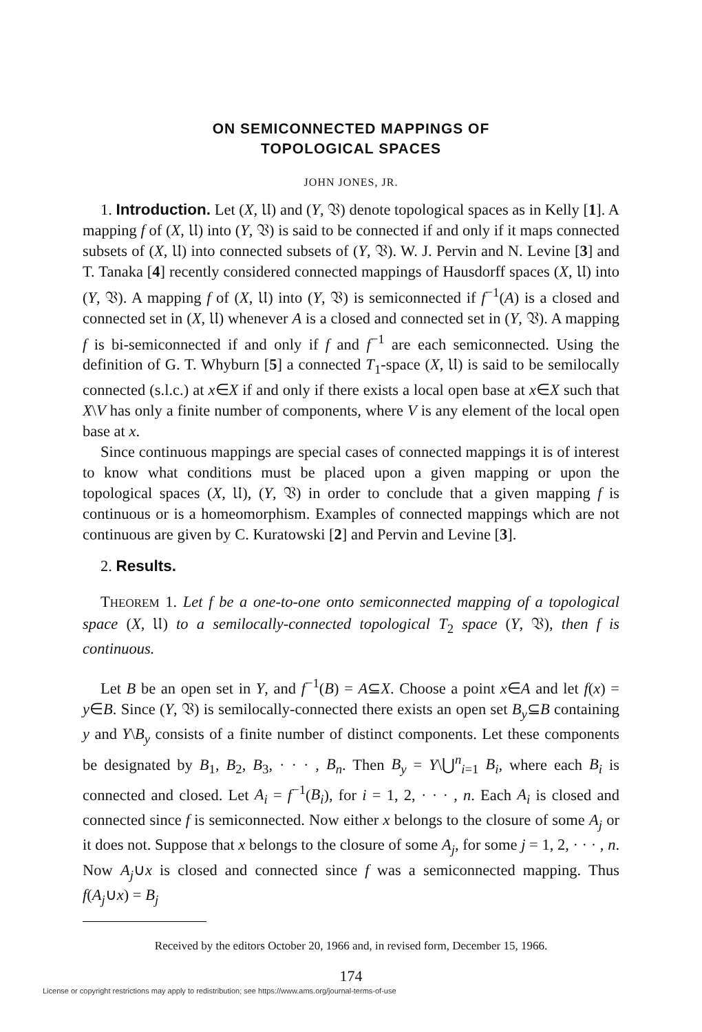ON SEMICONNECTED MAPPINGS OF
TOPOLOGICAL SPACES
JOHN JONES, JR.
1. Introduction. Let (X, 𝔘) and (Y, 𝔙) denote topological spaces as in Kelly [1]. A mapping f of (X, 𝔘) into (Y, 𝔙) is said to be connected if and only if it maps connected subsets of (X, 𝔘) into connected subsets of (Y, 𝔙). W. J. Pervin and N. Levine [3] and T. Tanaka [4] recently considered connected mappings of Hausdorff spaces (X, 𝔘) into (Y, 𝔙). A mapping f of (X, 𝔘) into (Y, 𝔙) is semiconnected if f<sup>−1</sup>(A) is a closed and connected set in (X, 𝔘) whenever A is a closed and connected set in (Y, 𝔙). A mapping f is bi-semiconnected if and only if f and f<sup>−1</sup> are each semiconnected. Using the definition of G. T. Whyburn [5] a connected T<sub>1</sub>-space (X, 𝔘) is said to be semilocally connected (s.l.c.) at x∈X if and only if there exists a local open base at x∈X such that X\V has only a finite number of components, where V is any element of the local open base at x.
Since continuous mappings are special cases of connected mappings it is of interest to know what conditions must be placed upon a given mapping or upon the topological spaces (X, 𝔘), (Y, 𝔙) in order to conclude that a given mapping f is continuous or is a homeomorphism. Examples of connected mappings which are not continuous are given by C. Kuratowski [2] and Pervin and Levine [3].
2. Results.
THEOREM 1. Let f be a one-to-one onto semiconnected mapping of a topological space (X, 𝔘) to a semilocally-connected topological T<sub>2</sub> space (Y, 𝔙), then f is continuous.
Let B be an open set in Y, and f<sup>−1</sup>(B) = A⊆X. Choose a point x∈A and let f(x) = y∈B. Since (Y, 𝔙) is semilocally-connected there exists an open set B<sub>y</sub>⊆B containing y and Y\B<sub>y</sub> consists of a finite number of distinct components. Let these components be designated by B<sub>1</sub>, B<sub>2</sub>, B<sub>3</sub>, · · · , B<sub>n</sub>. Then B<sub>y</sub> = Y\⋃<sup>n</sup><sub>i=1</sub> B<sub>i</sub>, where each B<sub>i</sub> is connected and closed. Let A<sub>i</sub> = f<sup>−1</sup>(B<sub>i</sub>), for i = 1, 2, · · · , n. Each A<sub>i</sub> is closed and connected since f is semiconnected. Now either x belongs to the closure of some A<sub>j</sub> or it does not. Suppose that x belongs to the closure of some A<sub>j</sub>, for some j = 1, 2, · · · , n. Now A<sub>j</sub>∪x is closed and connected since f was a semiconnected mapping. Thus f(A<sub>j</sub>∪x) = B<sub>j</sub>
Received by the editors October 20, 1966 and, in revised form, December 15, 1966.
174
License or copyright restrictions may apply to redistribution; see https://www.ams.org/journal-terms-of-use